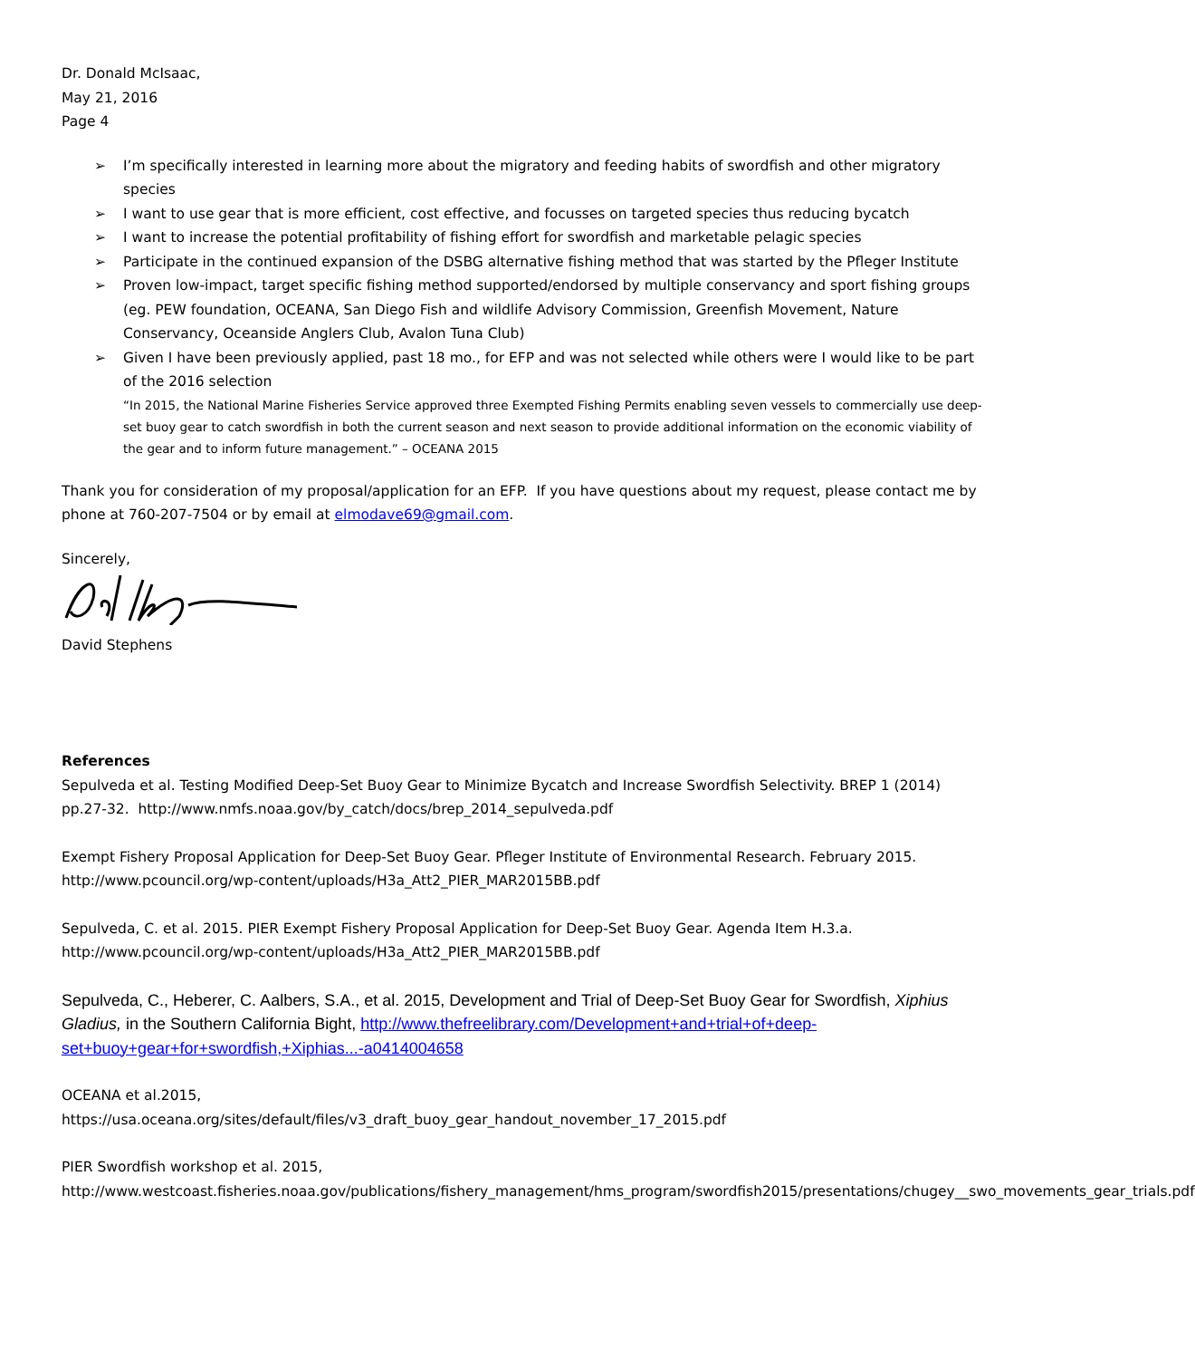Dr. Donald McIsaac,
May 21, 2016
Page 4
➢ I’m specifically interested in learning more about the migratory and feeding habits of swordfish and other migratory species
➢ I want to use gear that is more efficient, cost effective, and focusses on targeted species thus reducing bycatch
➢ I want to increase the potential profitability of fishing effort for swordfish and marketable pelagic species
➢ Participate in the continued expansion of the DSBG alternative fishing method that was started by the Pfleger Institute
➢ Proven low-impact, target specific fishing method supported/endorsed by multiple conservancy and sport fishing groups (eg. PEW foundation, OCEANA, San Diego Fish and wildlife Advisory Commission, Greenfish Movement, Nature Conservancy, Oceanside Anglers Club, Avalon Tuna Club)
➢ Given I have been previously applied, past 18 mo., for EFP and was not selected while others were I would like to be part of the 2016 selection
“In 2015, the National Marine Fisheries Service approved three Exempted Fishing Permits enabling seven vessels to commercially use deep-set buoy gear to catch swordfish in both the current season and next season to provide additional information on the economic viability of the gear and to inform future management.” – OCEANA 2015
Thank you for consideration of my proposal/application for an EFP. If you have questions about my request, please contact me by phone at 760-207-7504 or by email at elmodave69@gmail.com.
Sincerely,
David Stephens
References
Sepulveda et al. Testing Modified Deep-Set Buoy Gear to Minimize Bycatch and Increase Swordfish Selectivity. BREP 1 (2014) pp.27-32. http://www.nmfs.noaa.gov/by_catch/docs/brep_2014_sepulveda.pdf
Exempt Fishery Proposal Application for Deep-Set Buoy Gear. Pfleger Institute of Environmental Research. February 2015. http://www.pcouncil.org/wp-content/uploads/H3a_Att2_PIER_MAR2015BB.pdf
Sepulveda, C. et al. 2015. PIER Exempt Fishery Proposal Application for Deep-Set Buoy Gear. Agenda Item H.3.a. http://www.pcouncil.org/wp-content/uploads/H3a_Att2_PIER_MAR2015BB.pdf
Sepulveda, C., Heberer, C. Aalbers, S.A., et al. 2015, Development and Trial of Deep-Set Buoy Gear for Swordfish, Xiphius Gladius, in the Southern California Bight, http://www.thefreelibrary.com/Development+and+trial+of+deep-set+buoy+gear+for+swordfish,+Xiphias...-a0414004658
OCEANA et al.2015,
https://usa.oceana.org/sites/default/files/v3_draft_buoy_gear_handout_november_17_2015.pdf
PIER Swordfish workshop et al. 2015,
http://www.westcoast.fisheries.noaa.gov/publications/fishery_management/hms_program/swordfish2015/presentations/chugey__swo_movements_gear_trials.pdf